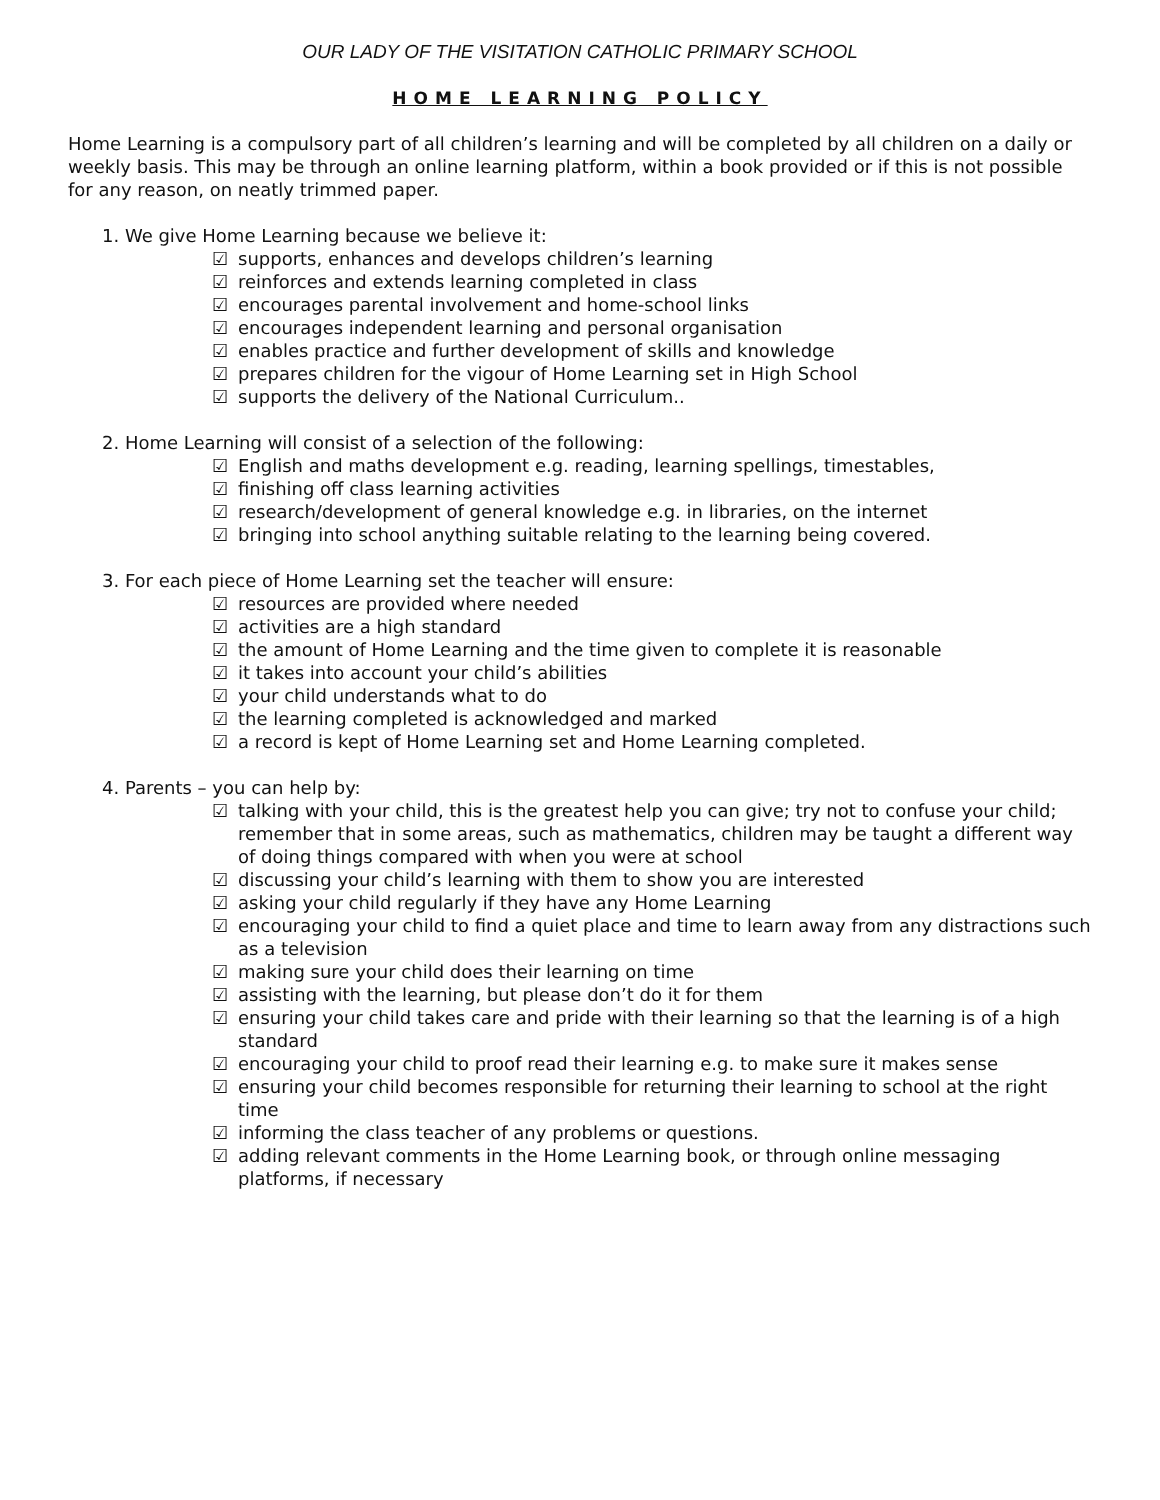OUR LADY OF THE VISITATION CATHOLIC PRIMARY SCHOOL
HOME LEARNING POLICY
Home Learning is a compulsory part of all children’s learning and will be completed by all children on a daily or weekly basis. This may be through an online learning platform, within a book provided or if this is not possible for any reason, on neatly trimmed paper.
1. We give Home Learning because we believe it:
☑ supports, enhances and develops children’s learning
☑ reinforces and extends learning completed in class
☑ encourages parental involvement and home-school links
☑ encourages independent learning and personal organisation
☑ enables practice and further development of skills and knowledge
☑ prepares children for the vigour of Home Learning set in High School
☑ supports the delivery of the National Curriculum..
2. Home Learning will consist of a selection of the following:
☑ English and maths development e.g. reading, learning spellings, timestables,
☑ finishing off class learning activities
☑ research/development of general knowledge e.g. in libraries, on the internet
☑ bringing into school anything suitable relating to the learning being covered.
3. For each piece of Home Learning set the teacher will ensure:
☑ resources are provided where needed
☑ activities are a high standard
☑ the amount of Home Learning and the time given to complete it is reasonable
☑ it takes into account your child’s abilities
☑ your child understands what to do
☑ the learning completed is acknowledged and marked
☑ a record is kept of Home Learning set and Home Learning completed.
4. Parents – you can help by:
☑ talking with your child, this is the greatest help you can give; try not to confuse your child; remember that in some areas, such as mathematics, children may be taught a different way of doing things compared with when you were at school
☑ discussing your child’s learning with them to show you are interested
☑ asking your child regularly if they have any Home Learning
☑ encouraging your child to find a quiet place and time to learn away from any distractions such as a television
☑ making sure your child does their learning on time
☑ assisting with the learning, but please don’t do it for them
☑ ensuring your child takes care and pride with their learning so that the learning is of a high standard
☑ encouraging your child to proof read their learning e.g. to make sure it makes sense
☑ ensuring your child becomes responsible for returning their learning to school at the right time
☑ informing the class teacher of any problems or questions.
☑ adding relevant comments in the Home Learning book, or through online messaging platforms, if necessary